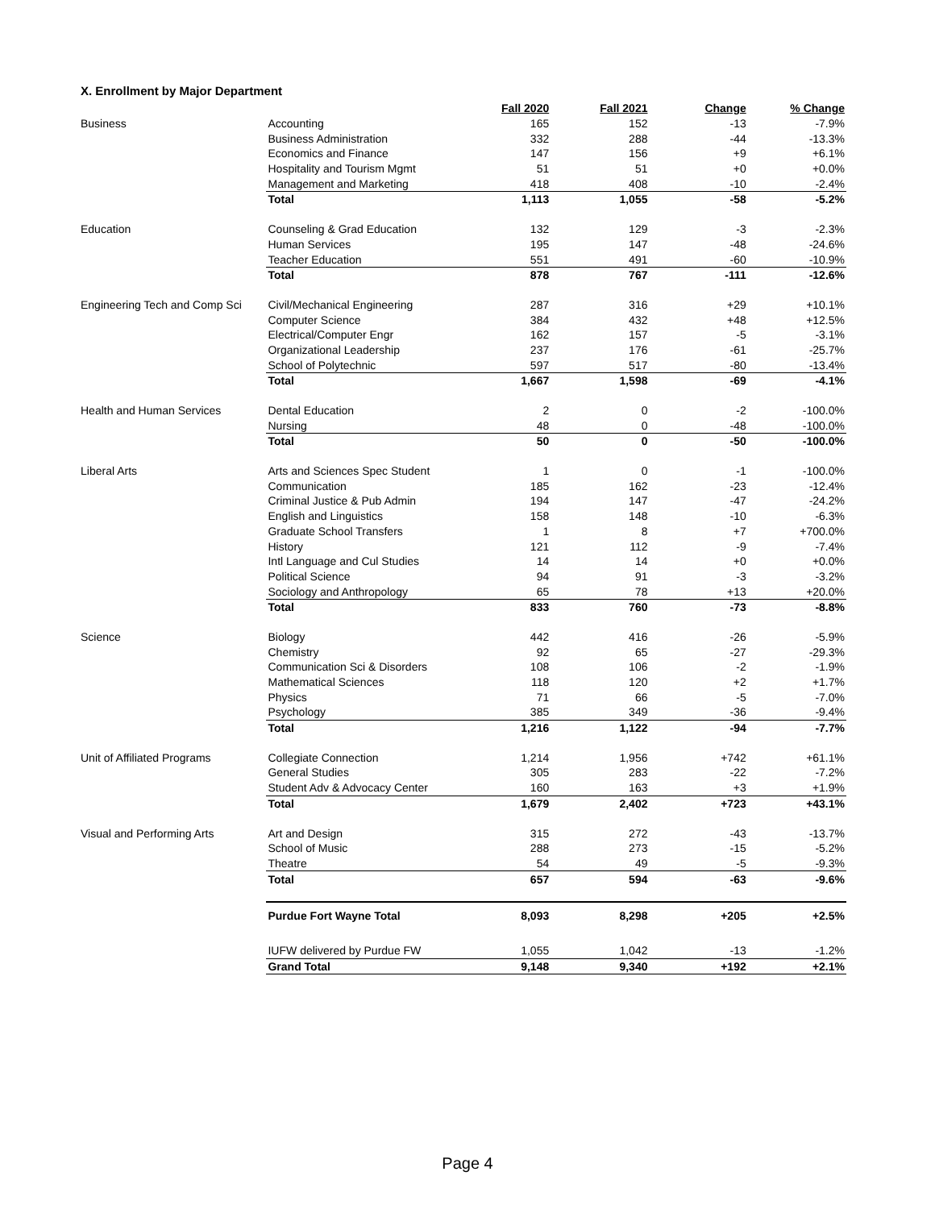X. Enrollment by Major Department
| | | Fall 2020 | Fall 2021 | Change | % Change |
| --- | --- | --- | --- | --- | --- |
| Business | Accounting | 165 | 152 | -13 | -7.9% |
| | Business Administration | 332 | 288 | -44 | -13.3% |
| | Economics and Finance | 147 | 156 | +9 | +6.1% |
| | Hospitality and Tourism Mgmt | 51 | 51 | +0 | +0.0% |
| | Management and Marketing | 418 | 408 | -10 | -2.4% |
| | Total | 1,113 | 1,055 | -58 | -5.2% |
| Education | Counseling & Grad Education | 132 | 129 | -3 | -2.3% |
| | Human Services | 195 | 147 | -48 | -24.6% |
| | Teacher Education | 551 | 491 | -60 | -10.9% |
| | Total | 878 | 767 | -111 | -12.6% |
| Engineering Tech and Comp Sci | Civil/Mechanical Engineering | 287 | 316 | +29 | +10.1% |
| | Computer Science | 384 | 432 | +48 | +12.5% |
| | Electrical/Computer Engr | 162 | 157 | -5 | -3.1% |
| | Organizational Leadership | 237 | 176 | -61 | -25.7% |
| | School of Polytechnic | 597 | 517 | -80 | -13.4% |
| | Total | 1,667 | 1,598 | -69 | -4.1% |
| Health and Human Services | Dental Education | 2 | 0 | -2 | -100.0% |
| | Nursing | 48 | 0 | -48 | -100.0% |
| | Total | 50 | 0 | -50 | -100.0% |
| Liberal Arts | Arts and Sciences Spec Student | 1 | 0 | -1 | -100.0% |
| | Communication | 185 | 162 | -23 | -12.4% |
| | Criminal Justice & Pub Admin | 194 | 147 | -47 | -24.2% |
| | English and Linguistics | 158 | 148 | -10 | -6.3% |
| | Graduate School Transfers | 1 | 8 | +7 | +700.0% |
| | History | 121 | 112 | -9 | -7.4% |
| | Intl Language and Cul Studies | 14 | 14 | +0 | +0.0% |
| | Political Science | 94 | 91 | -3 | -3.2% |
| | Sociology and Anthropology | 65 | 78 | +13 | +20.0% |
| | Total | 833 | 760 | -73 | -8.8% |
| Science | Biology | 442 | 416 | -26 | -5.9% |
| | Chemistry | 92 | 65 | -27 | -29.3% |
| | Communication Sci & Disorders | 108 | 106 | -2 | -1.9% |
| | Mathematical Sciences | 118 | 120 | +2 | +1.7% |
| | Physics | 71 | 66 | -5 | -7.0% |
| | Psychology | 385 | 349 | -36 | -9.4% |
| | Total | 1,216 | 1,122 | -94 | -7.7% |
| Unit of Affiliated Programs | Collegiate Connection | 1,214 | 1,956 | +742 | +61.1% |
| | General Studies | 305 | 283 | -22 | -7.2% |
| | Student Adv & Advocacy Center | 160 | 163 | +3 | +1.9% |
| | Total | 1,679 | 2,402 | +723 | +43.1% |
| Visual and Performing Arts | Art and Design | 315 | 272 | -43 | -13.7% |
| | School of Music | 288 | 273 | -15 | -5.2% |
| | Theatre | 54 | 49 | -5 | -9.3% |
| | Total | 657 | 594 | -63 | -9.6% |
| | Purdue Fort Wayne Total | 8,093 | 8,298 | +205 | +2.5% |
| | IUFW delivered by Purdue FW | 1,055 | 1,042 | -13 | -1.2% |
| | Grand Total | 9,148 | 9,340 | +192 | +2.1% |
Page 4